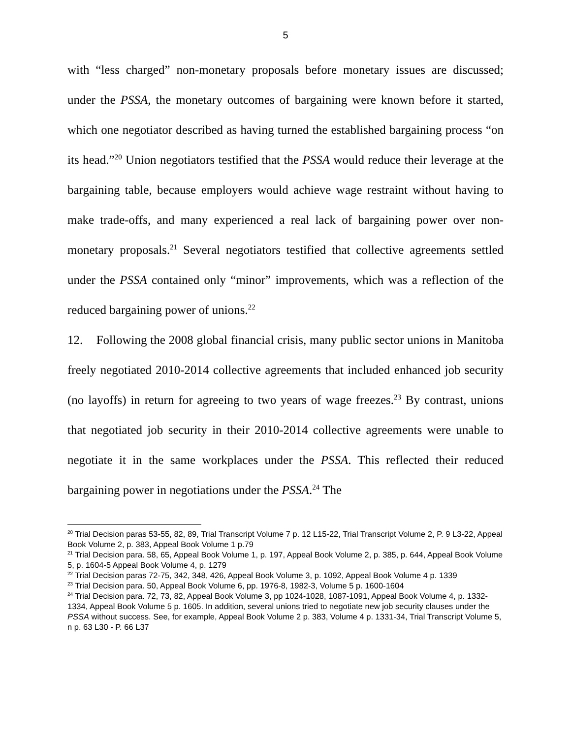5
with “less charged” non-monetary proposals before monetary issues are discussed; under the PSSA, the monetary outcomes of bargaining were known before it started, which one negotiator described as having turned the established bargaining process “on its head.”<sup>20</sup> Union negotiators testified that the PSSA would reduce their leverage at the bargaining table, because employers would achieve wage restraint without having to make trade-offs, and many experienced a real lack of bargaining power over non-monetary proposals.<sup>21</sup> Several negotiators testified that collective agreements settled under the PSSA contained only “minor” improvements, which was a reflection of the reduced bargaining power of unions.<sup>22</sup>
12. Following the 2008 global financial crisis, many public sector unions in Manitoba freely negotiated 2010-2014 collective agreements that included enhanced job security (no layoffs) in return for agreeing to two years of wage freezes.<sup>23</sup> By contrast, unions that negotiated job security in their 2010-2014 collective agreements were unable to negotiate it in the same workplaces under the PSSA. This reflected their reduced bargaining power in negotiations under the PSSA.<sup>24</sup> The
<sup>20</sup> Trial Decision paras 53-55, 82, 89, Trial Transcript Volume 7 p. 12 L15-22, Trial Transcript Volume 2, P. 9 L3-22, Appeal Book Volume 2, p. 383, Appeal Book Volume 1 p.79
<sup>21</sup> Trial Decision para. 58, 65, Appeal Book Volume 1, p. 197, Appeal Book Volume 2, p. 385, p. 644, Appeal Book Volume 5, p. 1604-5 Appeal Book Volume 4, p. 1279
<sup>22</sup> Trial Decision paras 72-75, 342, 348, 426, Appeal Book Volume 3, p. 1092, Appeal Book Volume 4 p. 1339
<sup>23</sup> Trial Decision para. 50, Appeal Book Volume 6, pp. 1976-8, 1982-3, Volume 5 p. 1600-1604
<sup>24</sup> Trial Decision para. 72, 73, 82, Appeal Book Volume 3, pp 1024-1028, 1087-1091, Appeal Book Volume 4, p. 1332-1334, Appeal Book Volume 5 p. 1605. In addition, several unions tried to negotiate new job security clauses under the PSSA without success. See, for example, Appeal Book Volume 2 p. 383, Volume 4 p. 1331-34, Trial Transcript Volume 5, n p. 63 L30 - P. 66 L37